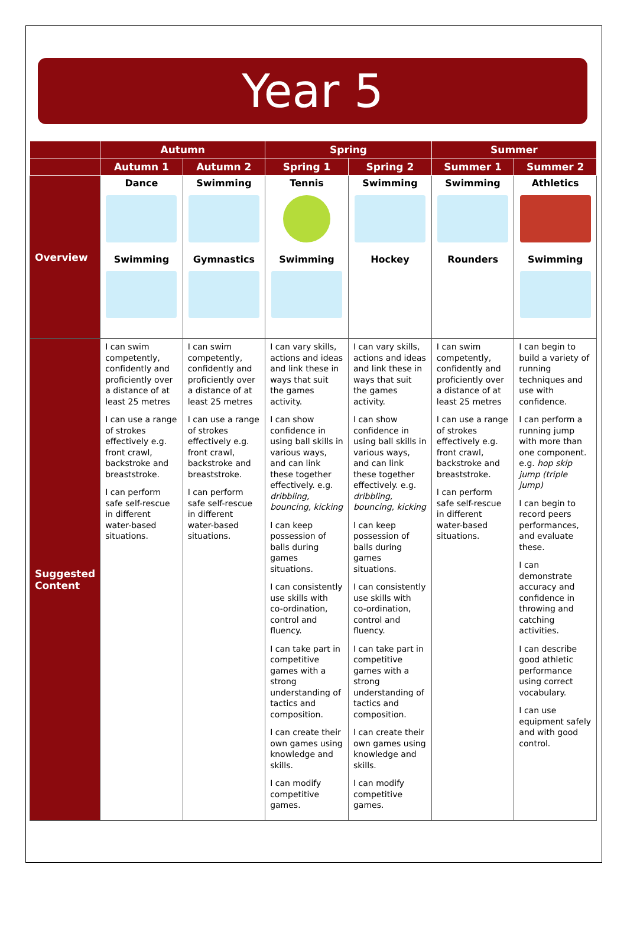Year 5
| | Autumn | | Spring | | Summer | |
| --- | --- | --- | --- | --- | --- | --- |
| | Autumn 1 | Autumn 2 | Spring 1 | Spring 2 | Summer 1 | Summer 2 |
| Overview | Dance Swimming | Swimming Gymnastics | Tennis Swimming | Swimming Hockey | Swimming Rounders | Athletics Swimming |
| Suggested Content | I can swim competently, confidently and proficiently over a distance of at least 25 metres I can use a range of strokes effectively e.g. front crawl, backstroke and breaststroke. I can perform safe self-rescue in different water-based situations. | I can swim competently, confidently and proficiently over a distance of at least 25 metres I can use a range of strokes effectively e.g. front crawl, backstroke and breaststroke. I can perform safe self-rescue in different water-based situations. | I can vary skills, actions and ideas and link these in ways that suit the games activity. I can show confidence in using ball skills in various ways, and can link these together effectively. e.g. dribbling, bouncing, kicking I can keep possession of balls during games situations. I can consistently use skills with co-ordination, control and fluency. I can take part in competitive games with a strong understanding of tactics and composition. I can create their own games using knowledge and skills. I can modify competitive games. | I can vary skills, actions and ideas and link these in ways that suit the games activity. I can show confidence in using ball skills in various ways, and can link these together effectively. e.g. dribbling, bouncing, kicking I can keep possession of balls during games situations. I can consistently use skills with co-ordination, control and fluency. I can take part in competitive games with a strong understanding of tactics and composition. I can create their own games using knowledge and skills. I can modify competitive games. | I can swim competently, confidently and proficiently over a distance of at least 25 metres I can use a range of strokes effectively e.g. front crawl, backstroke and breaststroke. I can perform safe self-rescue in different water-based situations. | I can begin to build a variety of running techniques and use with confidence. I can perform a running jump with more than one component. e.g. hop skip jump (triple jump) I can begin to record peers performances, and evaluate these. I can demonstrate accuracy and confidence in throwing and catching activities. I can describe good athletic performance using correct vocabulary. I can use equipment safely and with good control. |